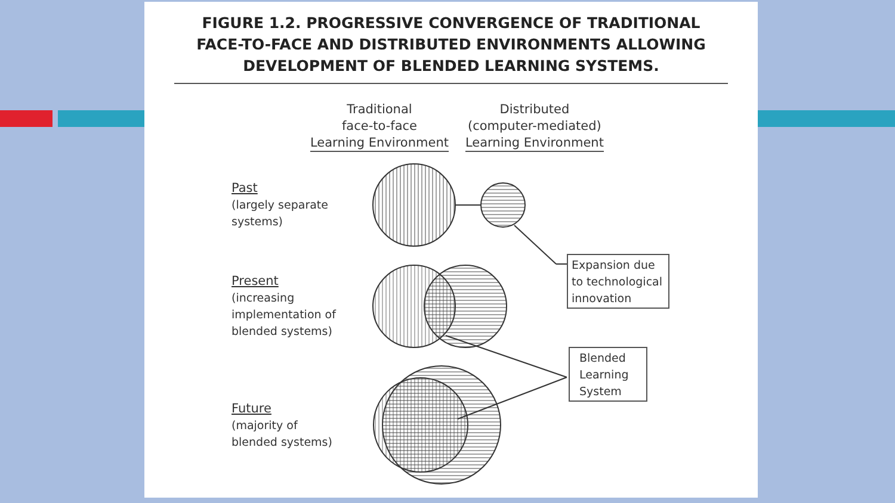FIGURE 1.2. PROGRESSIVE CONVERGENCE OF TRADITIONAL
FACE-TO-FACE AND DISTRIBUTED ENVIRONMENTS ALLOWING
DEVELOPMENT OF BLENDED LEARNING SYSTEMS.
Traditional
face-to-face
Learning Environment
Distributed
(computer-mediated)
Learning Environment
Past
(largely separate
systems)
Present
(increasing
implementation of
blended systems)
Future
(majority of
blended systems)
Expansion due to technological innovation
Blended
Learning
System